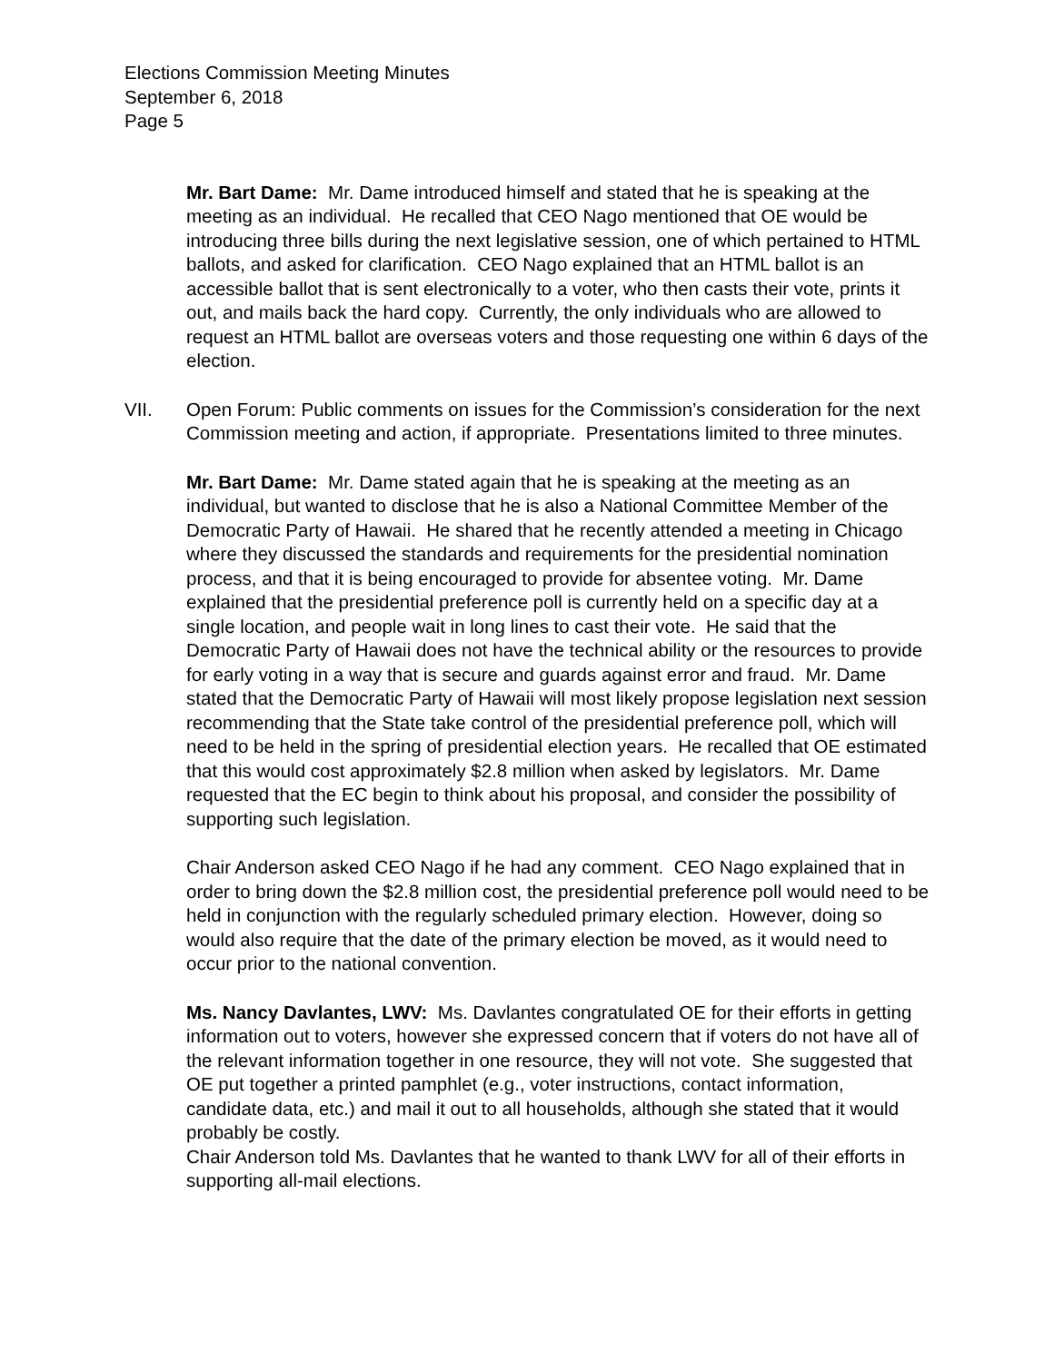Elections Commission Meeting Minutes
September 6, 2018
Page 5
Mr. Bart Dame: Mr. Dame introduced himself and stated that he is speaking at the meeting as an individual. He recalled that CEO Nago mentioned that OE would be introducing three bills during the next legislative session, one of which pertained to HTML ballots, and asked for clarification. CEO Nago explained that an HTML ballot is an accessible ballot that is sent electronically to a voter, who then casts their vote, prints it out, and mails back the hard copy. Currently, the only individuals who are allowed to request an HTML ballot are overseas voters and those requesting one within 6 days of the election.
VII. Open Forum: Public comments on issues for the Commission’s consideration for the next Commission meeting and action, if appropriate. Presentations limited to three minutes.
Mr. Bart Dame: Mr. Dame stated again that he is speaking at the meeting as an individual, but wanted to disclose that he is also a National Committee Member of the Democratic Party of Hawaii. He shared that he recently attended a meeting in Chicago where they discussed the standards and requirements for the presidential nomination process, and that it is being encouraged to provide for absentee voting. Mr. Dame explained that the presidential preference poll is currently held on a specific day at a single location, and people wait in long lines to cast their vote. He said that the Democratic Party of Hawaii does not have the technical ability or the resources to provide for early voting in a way that is secure and guards against error and fraud. Mr. Dame stated that the Democratic Party of Hawaii will most likely propose legislation next session recommending that the State take control of the presidential preference poll, which will need to be held in the spring of presidential election years. He recalled that OE estimated that this would cost approximately $2.8 million when asked by legislators. Mr. Dame requested that the EC begin to think about his proposal, and consider the possibility of supporting such legislation.
Chair Anderson asked CEO Nago if he had any comment. CEO Nago explained that in order to bring down the $2.8 million cost, the presidential preference poll would need to be held in conjunction with the regularly scheduled primary election. However, doing so would also require that the date of the primary election be moved, as it would need to occur prior to the national convention.
Ms. Nancy Davlantes, LWV: Ms. Davlantes congratulated OE for their efforts in getting information out to voters, however she expressed concern that if voters do not have all of the relevant information together in one resource, they will not vote. She suggested that OE put together a printed pamphlet (e.g., voter instructions, contact information, candidate data, etc.) and mail it out to all households, although she stated that it would probably be costly.
Chair Anderson told Ms. Davlantes that he wanted to thank LWV for all of their efforts in supporting all-mail elections.